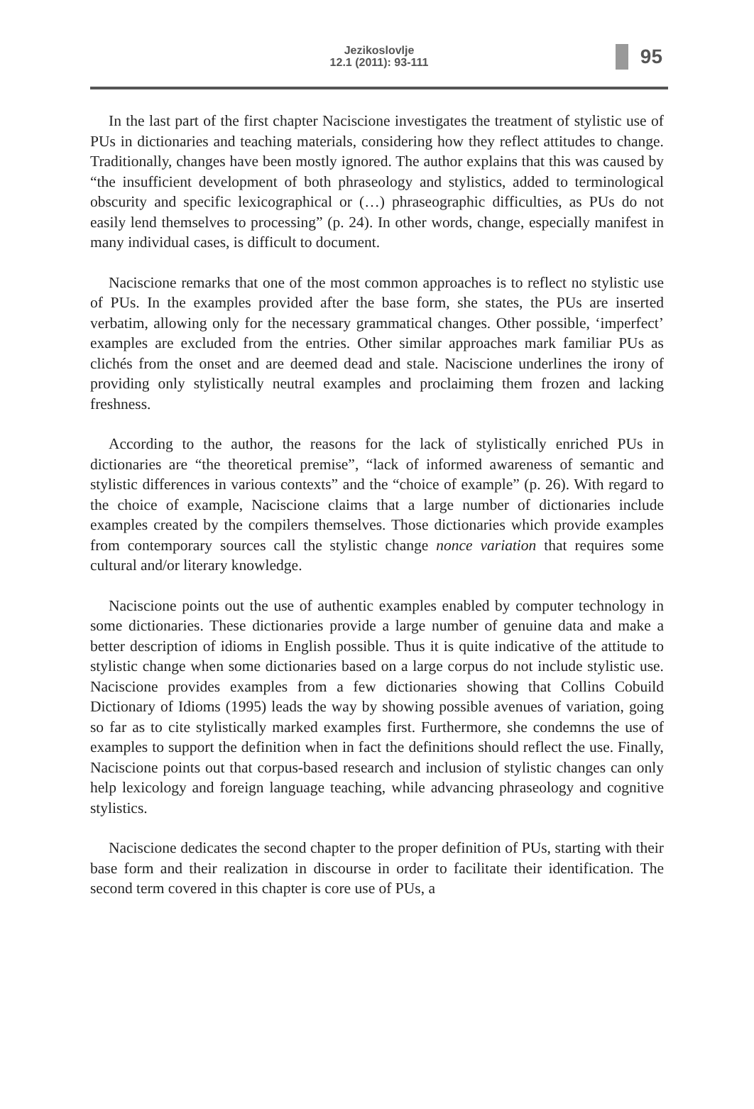Jezikoslovlje
12.1 (2011): 93-111
95
In the last part of the first chapter Naciscione investigates the treatment of stylistic use of PUs in dictionaries and teaching materials, considering how they reflect attitudes to change. Traditionally, changes have been mostly ignored. The author explains that this was caused by “the insufficient development of both phraseology and stylistics, added to terminological obscurity and specific lexicographical or (…) phraseographic difficulties, as PUs do not easily lend themselves to processing” (p. 24). In other words, change, especially manifest in many individual cases, is difficult to document.
Naciscione remarks that one of the most common approaches is to reflect no stylistic use of PUs. In the examples provided after the base form, she states, the PUs are inserted verbatim, allowing only for the necessary grammatical changes. Other possible, ‘imperfect’ examples are excluded from the entries. Other similar approaches mark familiar PUs as clichés from the onset and are deemed dead and stale. Naciscione underlines the irony of providing only stylistically neutral examples and proclaiming them frozen and lacking freshness.
According to the author, the reasons for the lack of stylistically enriched PUs in dictionaries are “the theoretical premise”, “lack of informed awareness of semantic and stylistic differences in various contexts” and the “choice of example” (p. 26). With regard to the choice of example, Naciscione claims that a large number of dictionaries include examples created by the compilers themselves. Those dictionaries which provide examples from contemporary sources call the stylistic change nonce variation that requires some cultural and/or literary knowledge.
Naciscione points out the use of authentic examples enabled by computer technology in some dictionaries. These dictionaries provide a large number of genuine data and make a better description of idioms in English possible. Thus it is quite indicative of the attitude to stylistic change when some dictionaries based on a large corpus do not include stylistic use. Naciscione provides examples from a few dictionaries showing that Collins Cobuild Dictionary of Idioms (1995) leads the way by showing possible avenues of variation, going so far as to cite stylistically marked examples first. Furthermore, she condemns the use of examples to support the definition when in fact the definitions should reflect the use. Finally, Naciscione points out that corpus-based research and inclusion of stylistic changes can only help lexicology and foreign language teaching, while advancing phraseology and cognitive stylistics.
Naciscione dedicates the second chapter to the proper definition of PUs, starting with their base form and their realization in discourse in order to facilitate their identification. The second term covered in this chapter is core use of PUs, a